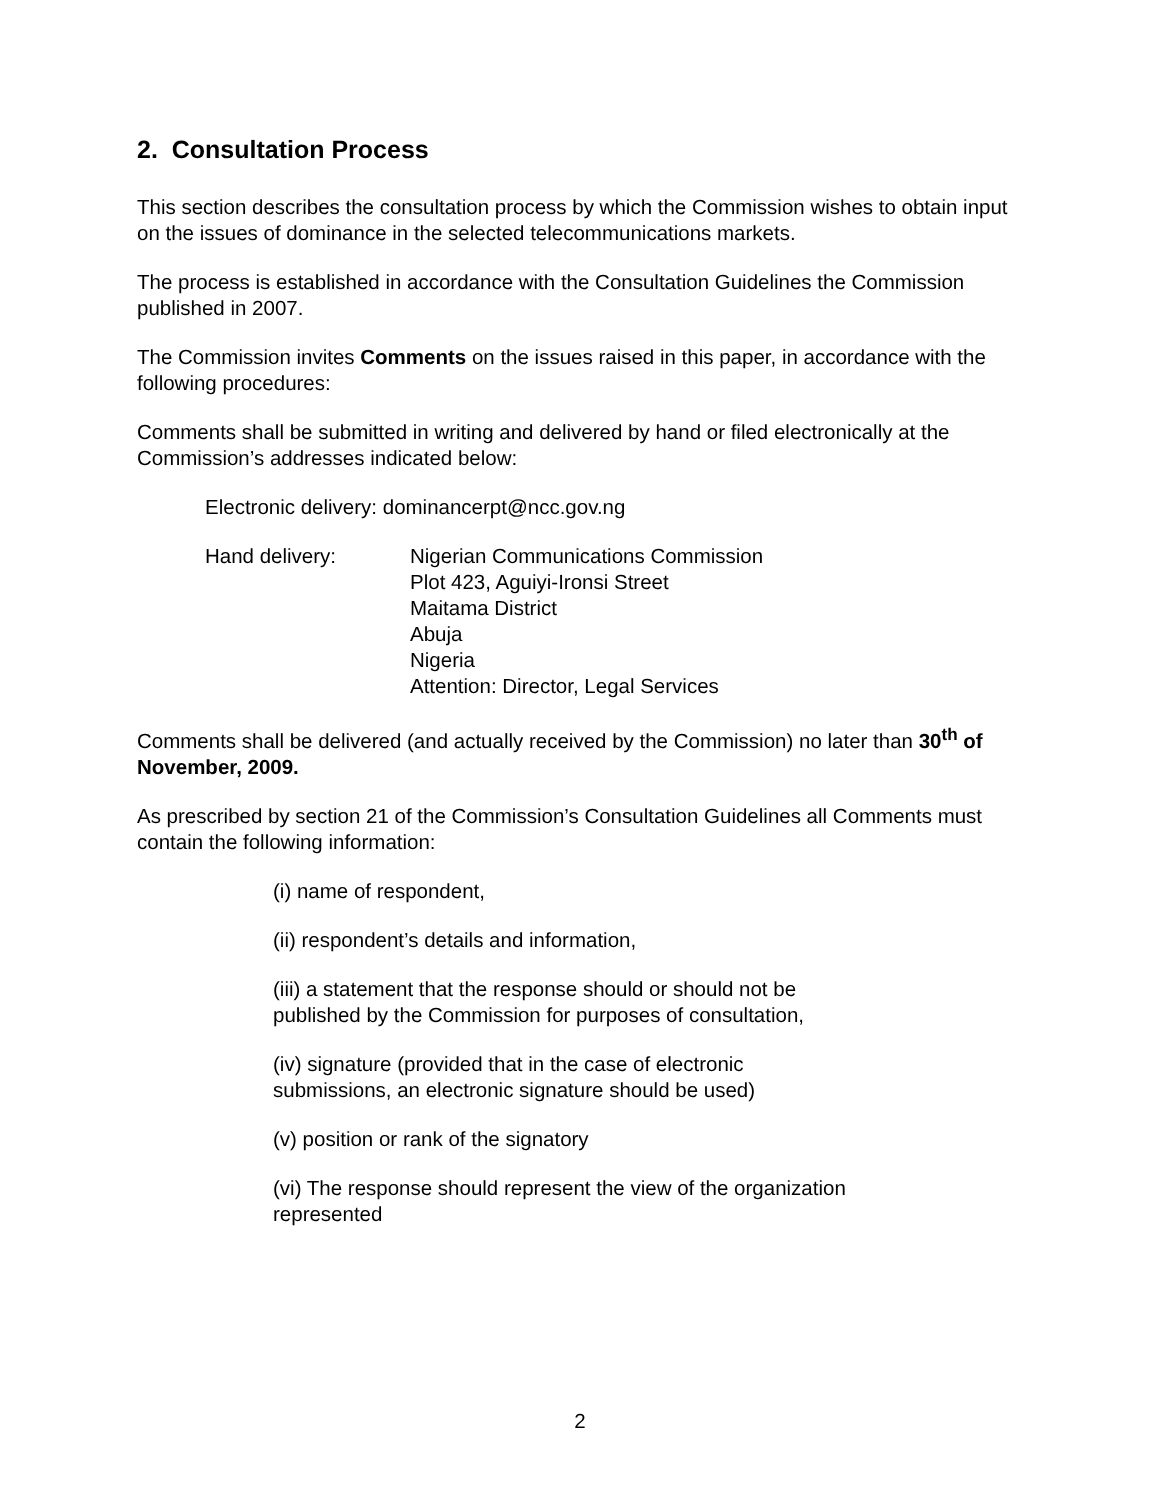2. Consultation Process
This section describes the consultation process by which the Commission wishes to obtain input on the issues of dominance in the selected telecommunications markets.
The process is established in accordance with the Consultation Guidelines the Commission published in 2007.
The Commission invites Comments on the issues raised in this paper, in accordance with the following procedures:
Comments shall be submitted in writing and delivered by hand or filed electronically at the Commission’s addresses indicated below:
Electronic delivery: dominancerpt@ncc.gov.ng
Hand delivery: Nigerian Communications Commission
Plot 423, Aguiyi-Ironsi Street
Maitama District
Abuja
Nigeria
Attention: Director, Legal Services
Comments shall be delivered (and actually received by the Commission) no later than 30<sup>th</sup> of November, 2009.
As prescribed by section 21 of the Commission’s Consultation Guidelines all Comments must contain the following information:
(i) name of respondent,
(ii) respondent’s details and information,
(iii) a statement that the response should or should not be
published by the Commission for purposes of consultation,
(iv) signature (provided that in the case of electronic
submissions, an electronic signature should be used)
(v) position or rank of the signatory
(vi) The response should represent the view of the organization
represented
2